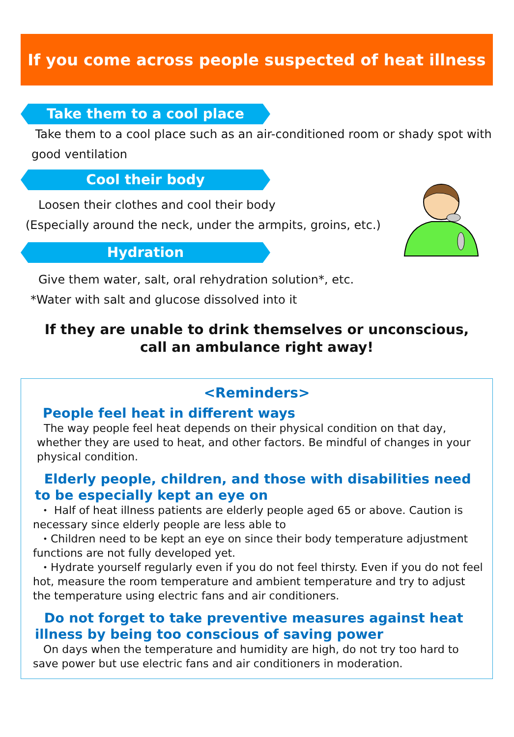If you come across people suspected of heat illness
Take them to a cool place
Take them to a cool place such as an air-conditioned room or shady spot with good ventilation
Cool their body
Loosen their clothes and cool their body
(Especially around the neck, under the armpits, groins, etc.)
Hydration
Give them water, salt, oral rehydration solution*, etc.
*Water with salt and glucose dissolved into it
If they are unable to drink themselves or unconscious,
call an ambulance right away!
<Reminders>
People feel heat in different ways
The way people feel heat depends on their physical condition on that day, whether they are used to heat, and other factors. Be mindful of changes in your physical condition.
Elderly people, children, and those with disabilities need to be especially kept an eye on
・ Half of heat illness patients are elderly people aged 65 or above. Caution is necessary since elderly people are less able to
・Children need to be kept an eye on since their body temperature adjustment functions are not fully developed yet.
・Hydrate yourself regularly even if you do not feel thirsty. Even if you do not feel hot, measure the room temperature and ambient temperature and try to adjust the temperature using electric fans and air conditioners.
Do not forget to take preventive measures against heat illness by being too conscious of saving power
On days when the temperature and humidity are high, do not try too hard to save power but use electric fans and air conditioners in moderation.